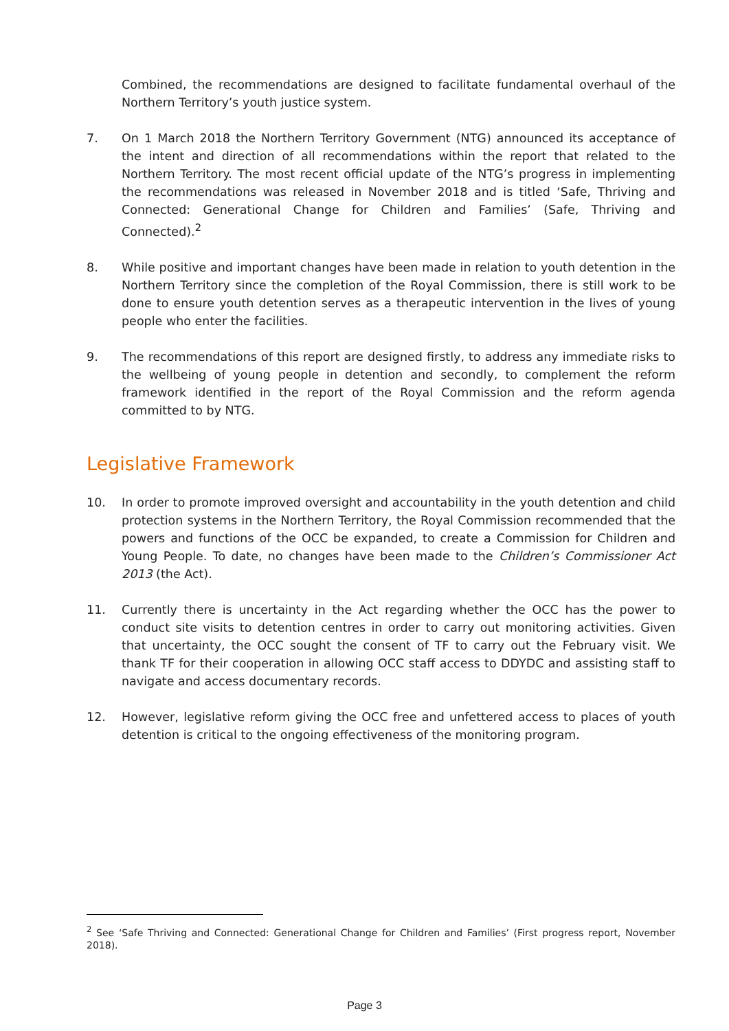Combined, the recommendations are designed to facilitate fundamental overhaul of the Northern Territory’s youth justice system.
7. On 1 March 2018 the Northern Territory Government (NTG) announced its acceptance of the intent and direction of all recommendations within the report that related to the Northern Territory. The most recent official update of the NTG’s progress in implementing the recommendations was released in November 2018 and is titled ‘Safe, Thriving and Connected: Generational Change for Children and Families’ (Safe, Thriving and Connected).<sup>2</sup>
8. While positive and important changes have been made in relation to youth detention in the Northern Territory since the completion of the Royal Commission, there is still work to be done to ensure youth detention serves as a therapeutic intervention in the lives of young people who enter the facilities.
9. The recommendations of this report are designed firstly, to address any immediate risks to the wellbeing of young people in detention and secondly, to complement the reform framework identified in the report of the Royal Commission and the reform agenda committed to by NTG.
Legislative Framework
10. In order to promote improved oversight and accountability in the youth detention and child protection systems in the Northern Territory, the Royal Commission recommended that the powers and functions of the OCC be expanded, to create a Commission for Children and Young People. To date, no changes have been made to the Children’s Commissioner Act 2013 (the Act).
11. Currently there is uncertainty in the Act regarding whether the OCC has the power to conduct site visits to detention centres in order to carry out monitoring activities. Given that uncertainty, the OCC sought the consent of TF to carry out the February visit. We thank TF for their cooperation in allowing OCC staff access to DDYDC and assisting staff to navigate and access documentary records.
12. However, legislative reform giving the OCC free and unfettered access to places of youth detention is critical to the ongoing effectiveness of the monitoring program.
<sup>2</sup> See ‘Safe Thriving and Connected: Generational Change for Children and Families’ (First progress report, November 2018).
Page 3